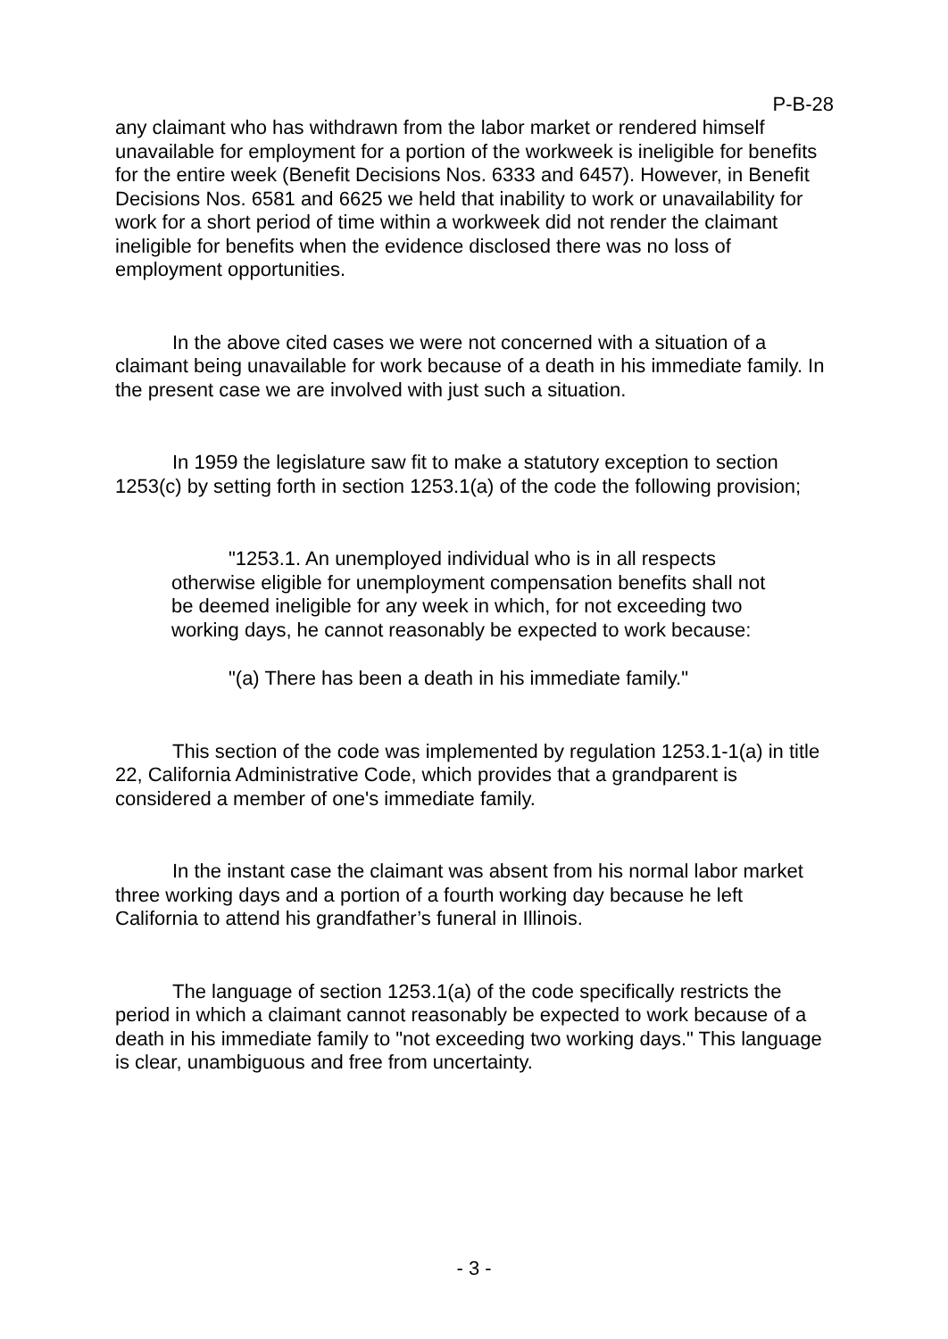P-B-28
any claimant who has withdrawn from the labor market or rendered himself unavailable for employment for a portion of the workweek is ineligible for benefits for the entire week (Benefit Decisions Nos. 6333 and 6457). However, in Benefit Decisions Nos. 6581 and 6625 we held that inability to work or unavailability for work for a short period of time within a workweek did not render the claimant ineligible for benefits when the evidence disclosed there was no loss of employment opportunities.
In the above cited cases we were not concerned with a situation of a claimant being unavailable for work because of a death in his immediate family. In the present case we are involved with just such a situation.
In 1959 the legislature saw fit to make a statutory exception to section 1253(c) by setting forth in section 1253.1(a) of the code the following provision;
"1253.1. An unemployed individual who is in all respects otherwise eligible for unemployment compensation benefits shall not be deemed ineligible for any week in which, for not exceeding two working days, he cannot reasonably be expected to work because:
"(a) There has been a death in his immediate family."
This section of the code was implemented by regulation 1253.1-1(a) in title 22, California Administrative Code, which provides that a grandparent is considered a member of one's immediate family.
In the instant case the claimant was absent from his normal labor market three working days and a portion of a fourth working day because he left California to attend his grandfather’s funeral in Illinois.
The language of section 1253.1(a) of the code specifically restricts the period in which a claimant cannot reasonably be expected to work because of a death in his immediate family to "not exceeding two working days." This language is clear, unambiguous and free from uncertainty.
- 3 -